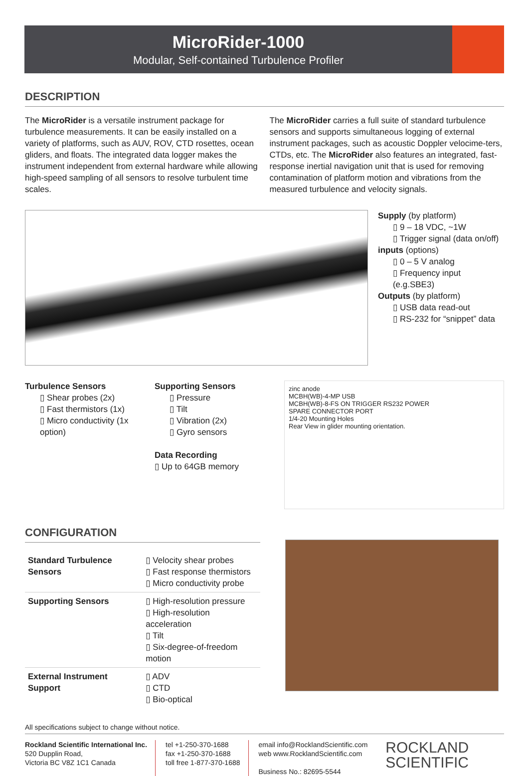MicroRider-1000
Modular, Self-contained Turbulence Profiler
DESCRIPTION
The MicroRider is a versatile instrument package for turbulence measurements. It can be easily installed on a variety of platforms, such as AUV, ROV, CTD rosettes, ocean gliders, and floats. The integrated data logger makes the instrument independent from external hardware while allowing high-speed sampling of all sensors to resolve turbulent time scales.
The MicroRider carries a full suite of standard turbulence sensors and supports simultaneous logging of external instrument packages, such as acoustic Doppler velocime-ters, CTDs, etc. The MicroRider also features an integrated, fast-response inertial navigation unit that is used for removing contamination of platform motion and vibrations from the measured turbulence and velocity signals.
Supply (by platform)
▯ 9 – 18 VDC, ~1W
▯ Trigger signal (data on/off)
inputs (options)
▯ 0 – 5 V analog
▯ Frequency input (e.g.SBE3)
Outputs (by platform)
▯ USB data read-out
▯ RS-232 for “snippet” data
Turbulence Sensors
▯ Shear probes (2x)
▯ Fast thermistors (1x)
▯ Micro conductivity (1x option)
Supporting Sensors
▯ Pressure
▯ Tilt
▯ Vibration (2x)
▯ Gyro sensors
Data Recording
▯ Up to 64GB memory
zinc anode
MCBH(WB)-4-MP USB
MCBH(WB)-8-FS ON TRIGGER RS232 POWER
SPARE CONNECTOR PORT
1/4-20 Mounting Holes
Rear View in glider mounting orientation.
CONFIGURATION
| Standard Turbulence Sensors | ▯ Velocity shear probes ▯ Fast response thermistors ▯ Micro conductivity probe |
| Supporting Sensors | ▯ High-resolution pressure ▯ High-resolution acceleration ▯ Tilt ▯ Six-degree-of-freedom motion |
| External Instrument Support | ▯ ADV ▯ CTD ▯ Bio-optical |
All specifications subject to change without notice.
Rockland Scientific International Inc.
520 Dupplin Road,
Victoria BC V8Z 1C1 Canada
tel +1-250-370-1688
fax +1-250-370-1688
toll free 1-877-370-1688
email info@RocklandScientific.com
web www.RocklandScientific.com
Business No.: 82695-5544
ROCKLAND
SCIENTIFIC